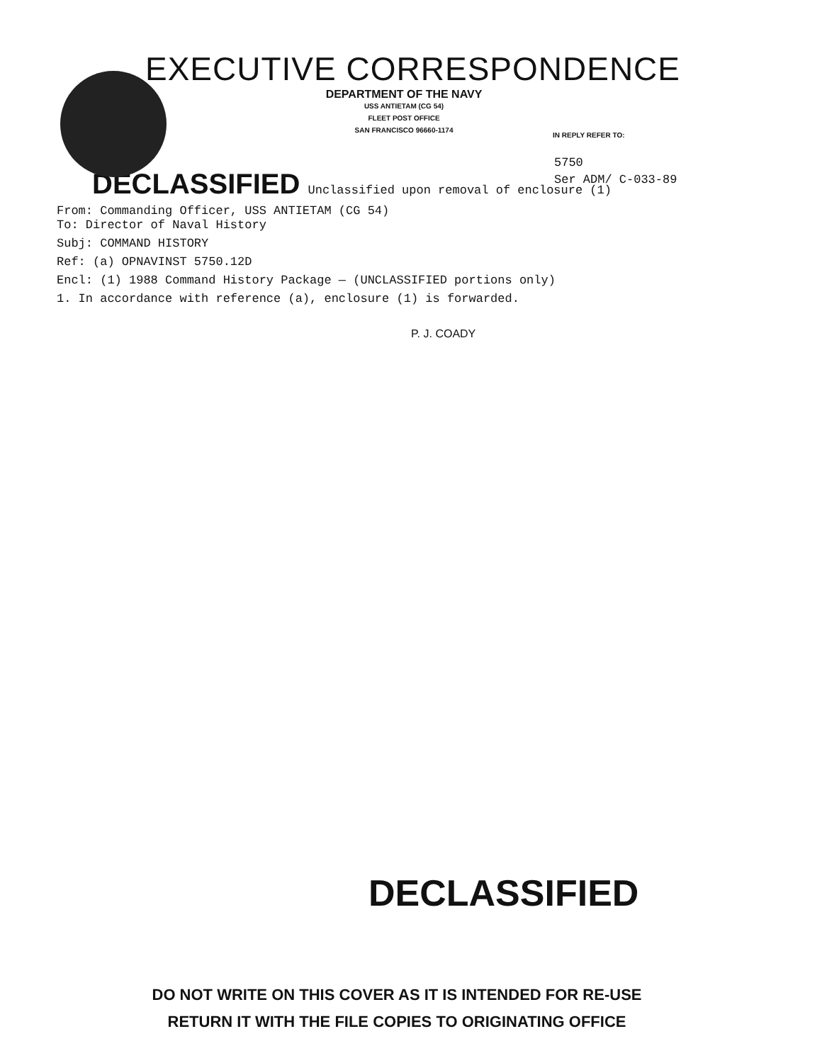EXECUTIVE CORRESPONDENCE
DEPARTMENT OF THE NAVY
USS ANTIETAM (CG 54)
FLEET POST OFFICE
SAN FRANCISCO 96660-1174
IN REPLY REFER TO:
5750
Ser ADM/ C-033-89
DECLASSIFIED Unclassified upon removal of enclosure (1)
From: Commanding Officer, USS ANTIETAM (CG 54)
To: Director of Naval History
Subj: COMMAND HISTORY
Ref: (a) OPNAVINST 5750.12D
Encl: (1) 1988 Command History Package — (UNCLASSIFIED portions only)
1. In accordance with reference (a), enclosure (1) is forwarded.
P. J. COADY
DECLASSIFIED
DO NOT WRITE ON THIS COVER AS IT IS INTENDED FOR RE-USE
RETURN IT WITH THE FILE COPIES TO ORIGINATING OFFICE